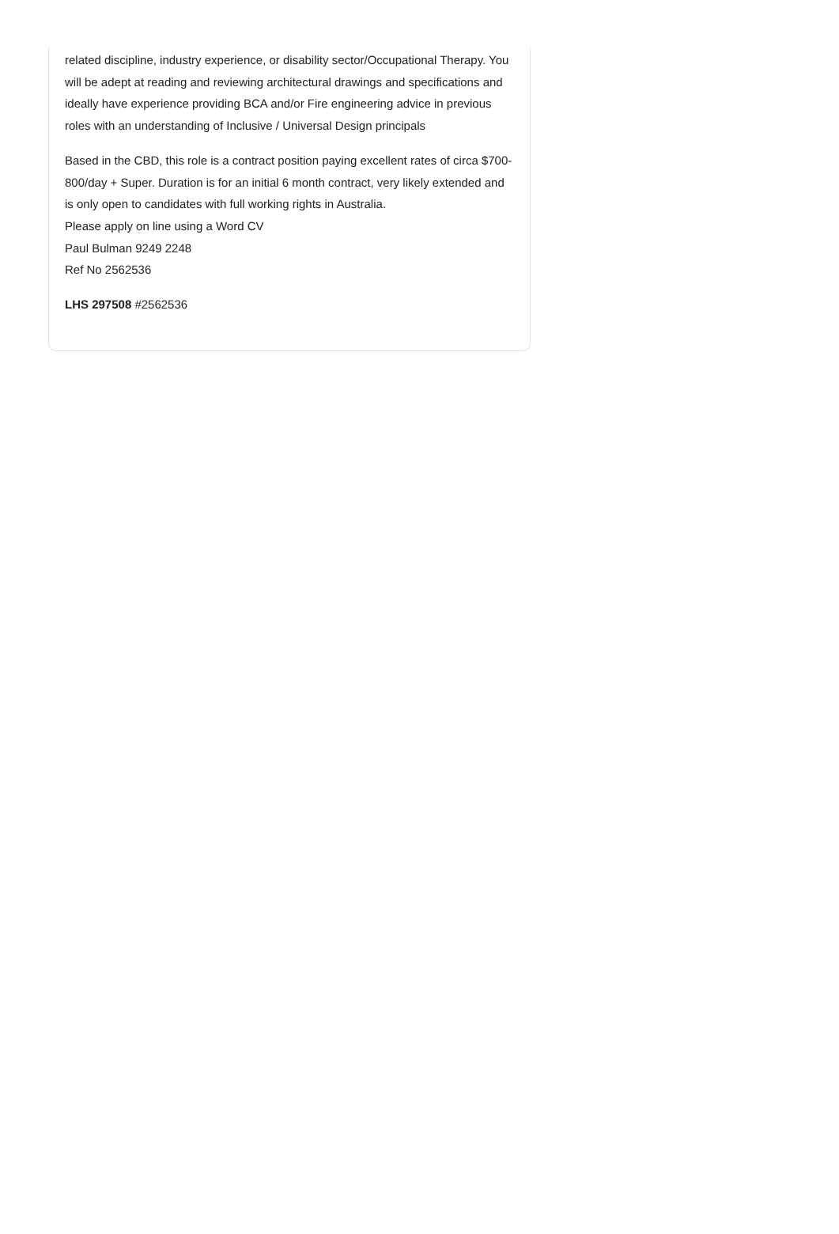related discipline, industry experience, or disability sector/Occupational Therapy. You will be adept at reading and reviewing architectural drawings and specifications and ideally have experience providing BCA and/or Fire engineering advice in previous roles with an understanding of Inclusive / Universal Design principals
Based in the CBD, this role is a contract position paying excellent rates of circa $700-800/day + Super. Duration is for an initial 6 month contract, very likely extended and is only open to candidates with full working rights in Australia.
Please apply on line using a Word CV
Paul Bulman 9249 2248
Ref No 2562536
LHS 297508 #2562536